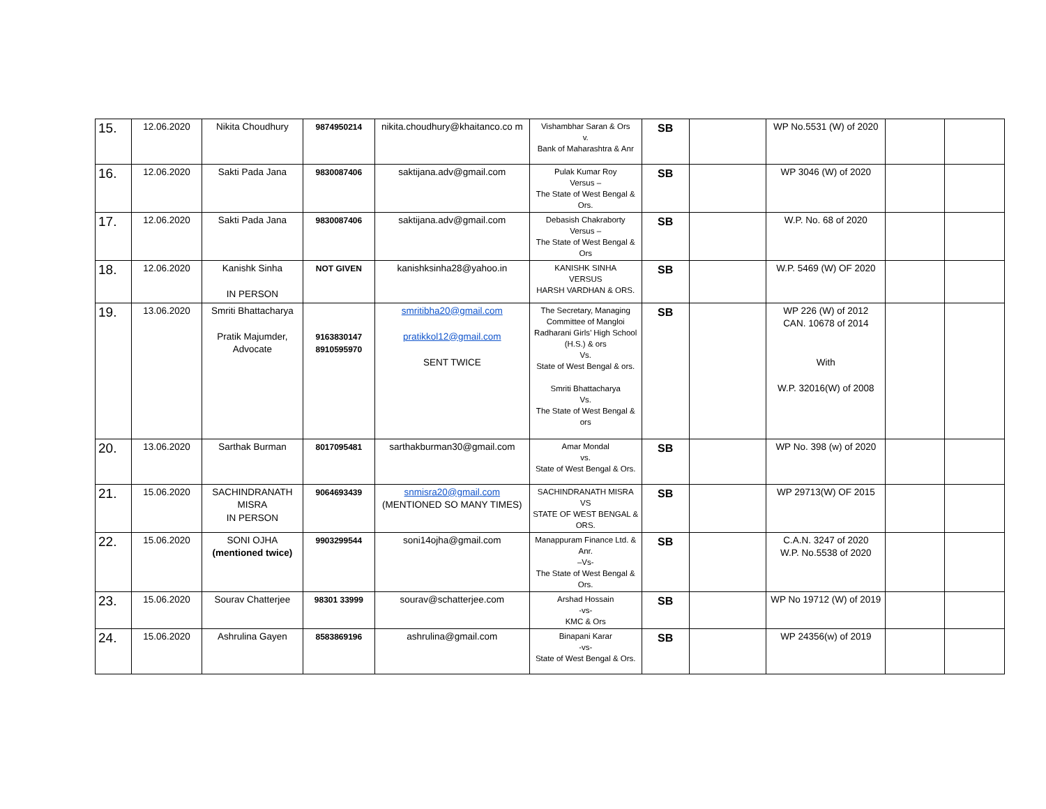| 15. | 12.06.2020 | Nikita Choudhury | 9874950214 | nikita.choudhury@khaitanco.co m | Vishambhar Saran & Ors v. Bank of Maharashtra & Anr | SB | | WP No.5531 (W) of 2020 | | |
| 16. | 12.06.2020 | Sakti Pada Jana | 9830087406 | saktijana.adv@gmail.com | Pulak Kumar Roy Versus – The State of West Bengal & Ors. | SB | | WP 3046 (W) of 2020 | | |
| 17. | 12.06.2020 | Sakti Pada Jana | 9830087406 | saktijana.adv@gmail.com | Debasish Chakraborty Versus – The State of West Bengal & Ors | SB | | W.P. No. 68 of 2020 | | |
| 18. | 12.06.2020 | Kanishk Sinha IN PERSON | NOT GIVEN | kanishksinha28@yahoo.in | KANISHK SINHA VERSUS HARSH VARDHAN & ORS. | SB | | W.P. 5469 (W) OF 2020 | | |
| 19. | 13.06.2020 | Smriti Bhattacharya Pratik Majumder, Advocate | 9163830147 8910595970 | smritibha20@gmail.com pratikkol12@gmail.com SENT TWICE | The Secretary, Managing Committee of Mangloi Radharani Girls’ High School (H.S.) & ors Vs. State of West Bengal & ors. Smriti Bhattacharya Vs. The State of West Bengal & ors | SB | | WP 226 (W) of 2012 CAN. 10678 of 2014 With W.P. 32016(W) of 2008 | | |
| 20. | 13.06.2020 | Sarthak Burman | 8017095481 | sarthakburman30@gmail.com | Amar Mondal vs. State of West Bengal & Ors. | SB | | WP No. 398 (w) of 2020 | | |
| 21. | 15.06.2020 | SACHINDRANATH MISRA IN PERSON | 9064693439 | snmisra20@gmail.com (MENTIONED SO MANY TIMES) | SACHINDRANATH MISRA VS STATE OF WEST BENGAL & ORS. | SB | | WP 29713(W) OF 2015 | | |
| 22. | 15.06.2020 | SONI OJHA (mentioned twice) | 9903299544 | soni14ojha@gmail.com | Manappuram Finance Ltd. & Anr. –Vs- The State of West Bengal & Ors. | SB | | C.A.N. 3247 of 2020 W.P. No.5538 of 2020 | | |
| 23. | 15.06.2020 | Sourav Chatterjee | 98301 33999 | sourav@schatterjee.com | Arshad Hossain -vs- KMC & Ors | SB | | WP No 19712 (W) of 2019 | | |
| 24. | 15.06.2020 | Ashrulina Gayen | 8583869196 | ashrulina@gmail.com | Binapani Karar -vs- State of West Bengal & Ors. | SB | | WP 24356(w) of 2019 | | |